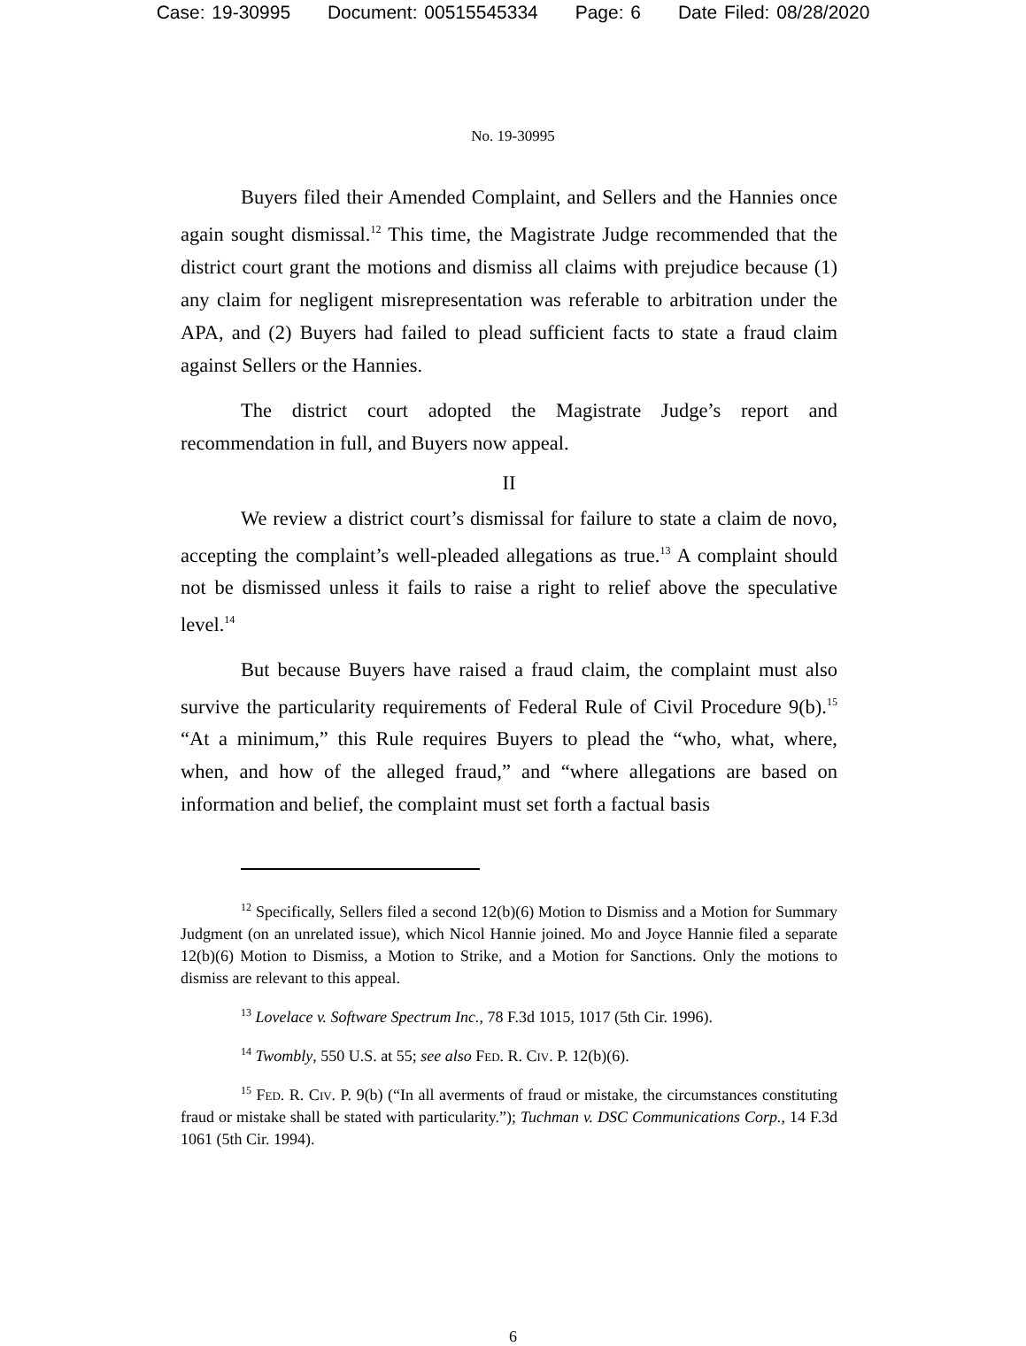Case: 19-30995 Document: 00515545334 Page: 6 Date Filed: 08/28/2020
No. 19-30995
Buyers filed their Amended Complaint, and Sellers and the Hannies once again sought dismissal.<sup>12</sup> This time, the Magistrate Judge recommended that the district court grant the motions and dismiss all claims with prejudice because (1) any claim for negligent misrepresentation was referable to arbitration under the APA, and (2) Buyers had failed to plead sufficient facts to state a fraud claim against Sellers or the Hannies.
The district court adopted the Magistrate Judge’s report and recommendation in full, and Buyers now appeal.
II
We review a district court’s dismissal for failure to state a claim de novo, accepting the complaint’s well-pleaded allegations as true.<sup>13</sup> A complaint should not be dismissed unless it fails to raise a right to relief above the speculative level.<sup>14</sup>
But because Buyers have raised a fraud claim, the complaint must also survive the particularity requirements of Federal Rule of Civil Procedure 9(b).<sup>15</sup> “At a minimum,” this Rule requires Buyers to plead the “who, what, where, when, and how of the alleged fraud,” and “where allegations are based on information and belief, the complaint must set forth a factual basis
<sup>12</sup> Specifically, Sellers filed a second 12(b)(6) Motion to Dismiss and a Motion for Summary Judgment (on an unrelated issue), which Nicol Hannie joined. Mo and Joyce Hannie filed a separate 12(b)(6) Motion to Dismiss, a Motion to Strike, and a Motion for Sanctions. Only the motions to dismiss are relevant to this appeal.
<sup>13</sup> Lovelace v. Software Spectrum Inc., 78 F.3d 1015, 1017 (5th Cir. 1996).
<sup>14</sup> Twombly, 550 U.S. at 55; see also Fed. R. Civ. P. 12(b)(6).
<sup>15</sup> Fed. R. Civ. P. 9(b) (“In all averments of fraud or mistake, the circumstances constituting fraud or mistake shall be stated with particularity.”); Tuchman v. DSC Communications Corp., 14 F.3d 1061 (5th Cir. 1994).
6